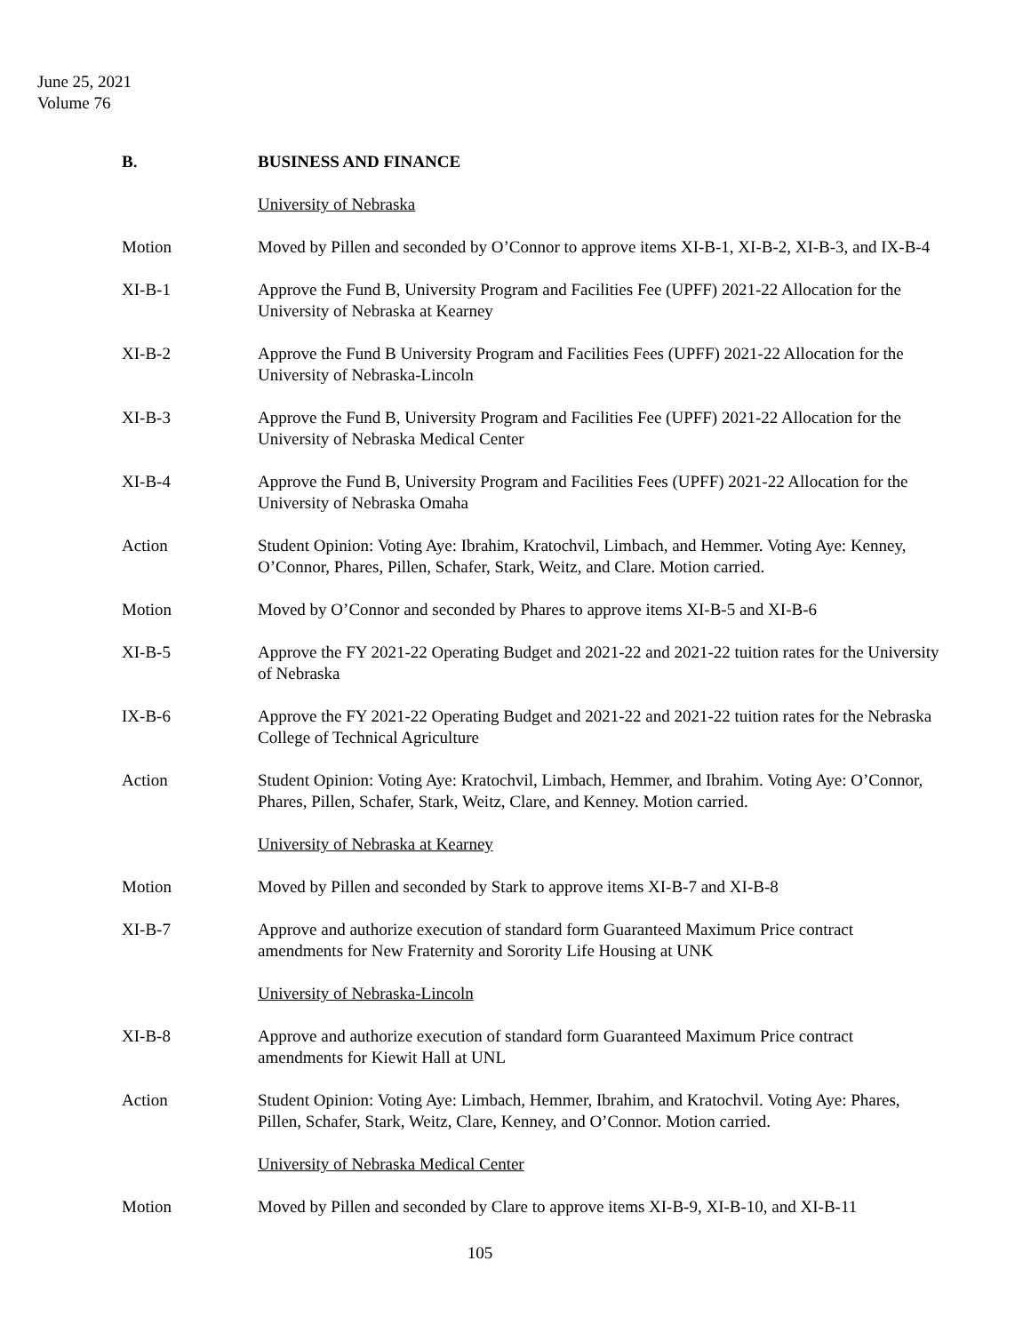June 25, 2021
Volume 76
B. BUSINESS AND FINANCE
University of Nebraska
Motion Moved by Pillen and seconded by O’Connor to approve items XI-B-1, XI-B-2, XI-B-3, and IX-B-4
XI-B-1 Approve the Fund B, University Program and Facilities Fee (UPFF) 2021-22 Allocation for the University of Nebraska at Kearney
XI-B-2 Approve the Fund B University Program and Facilities Fees (UPFF) 2021-22 Allocation for the University of Nebraska-Lincoln
XI-B-3 Approve the Fund B, University Program and Facilities Fee (UPFF) 2021-22 Allocation for the University of Nebraska Medical Center
XI-B-4 Approve the Fund B, University Program and Facilities Fees (UPFF) 2021-22 Allocation for the University of Nebraska Omaha
Action Student Opinion: Voting Aye: Ibrahim, Kratochvil, Limbach, and Hemmer. Voting Aye: Kenney, O’Connor, Phares, Pillen, Schafer, Stark, Weitz, and Clare. Motion carried.
Motion Moved by O’Connor and seconded by Phares to approve items XI-B-5 and XI-B-6
XI-B-5 Approve the FY 2021-22 Operating Budget and 2021-22 and 2021-22 tuition rates for the University of Nebraska
IX-B-6 Approve the FY 2021-22 Operating Budget and 2021-22 and 2021-22 tuition rates for the Nebraska College of Technical Agriculture
Action Student Opinion: Voting Aye: Kratochvil, Limbach, Hemmer, and Ibrahim. Voting Aye: O’Connor, Phares, Pillen, Schafer, Stark, Weitz, Clare, and Kenney. Motion carried.
University of Nebraska at Kearney
Motion Moved by Pillen and seconded by Stark to approve items XI-B-7 and XI-B-8
XI-B-7 Approve and authorize execution of standard form Guaranteed Maximum Price contract amendments for New Fraternity and Sorority Life Housing at UNK
University of Nebraska-Lincoln
XI-B-8 Approve and authorize execution of standard form Guaranteed Maximum Price contract amendments for Kiewit Hall at UNL
Action Student Opinion: Voting Aye: Limbach, Hemmer, Ibrahim, and Kratochvil. Voting Aye: Phares, Pillen, Schafer, Stark, Weitz, Clare, Kenney, and O’Connor. Motion carried.
University of Nebraska Medical Center
Motion Moved by Pillen and seconded by Clare to approve items XI-B-9, XI-B-10, and XI-B-11
105